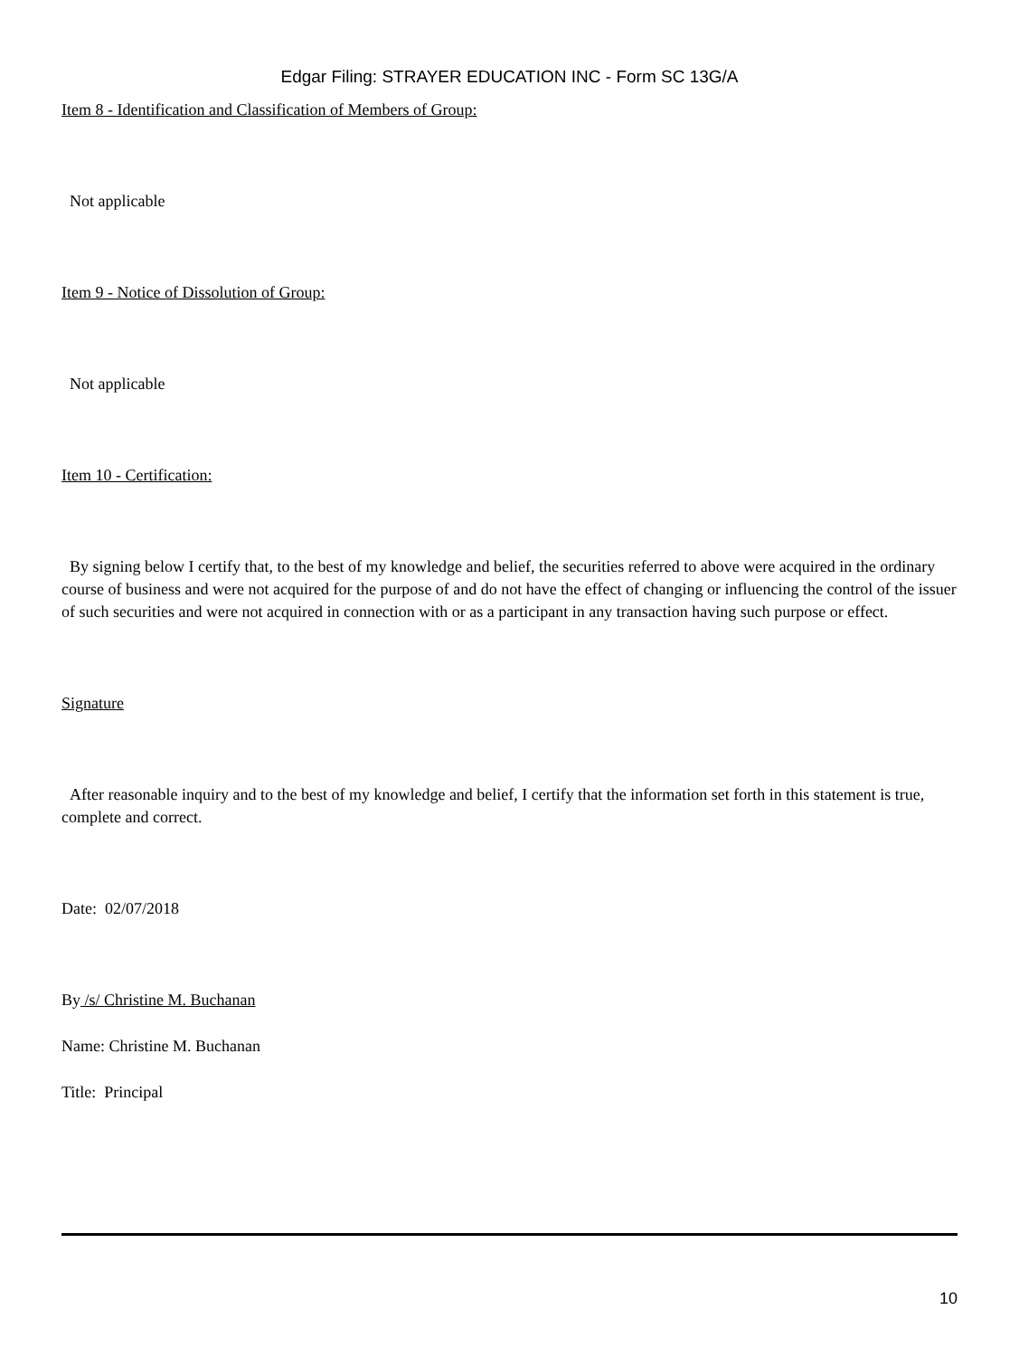Edgar Filing: STRAYER EDUCATION INC - Form SC 13G/A
Item 8 - Identification and Classification of Members of Group:
Not applicable
Item 9 - Notice of Dissolution of Group:
Not applicable
Item 10 - Certification:
By signing below I certify that, to the best of my knowledge and belief, the securities referred to above were acquired in the ordinary course of business and were not acquired for the purpose of and do not have the effect of changing or influencing the control of the issuer of such securities and were not acquired in connection with or as a participant in any transaction having such purpose or effect.
Signature
After reasonable inquiry and to the best of my knowledge and belief, I certify that the information set forth in this statement is true, complete and correct.
Date: 02/07/2018
By /s/ Christine M. Buchanan
Name: Christine M. Buchanan
Title: Principal
10